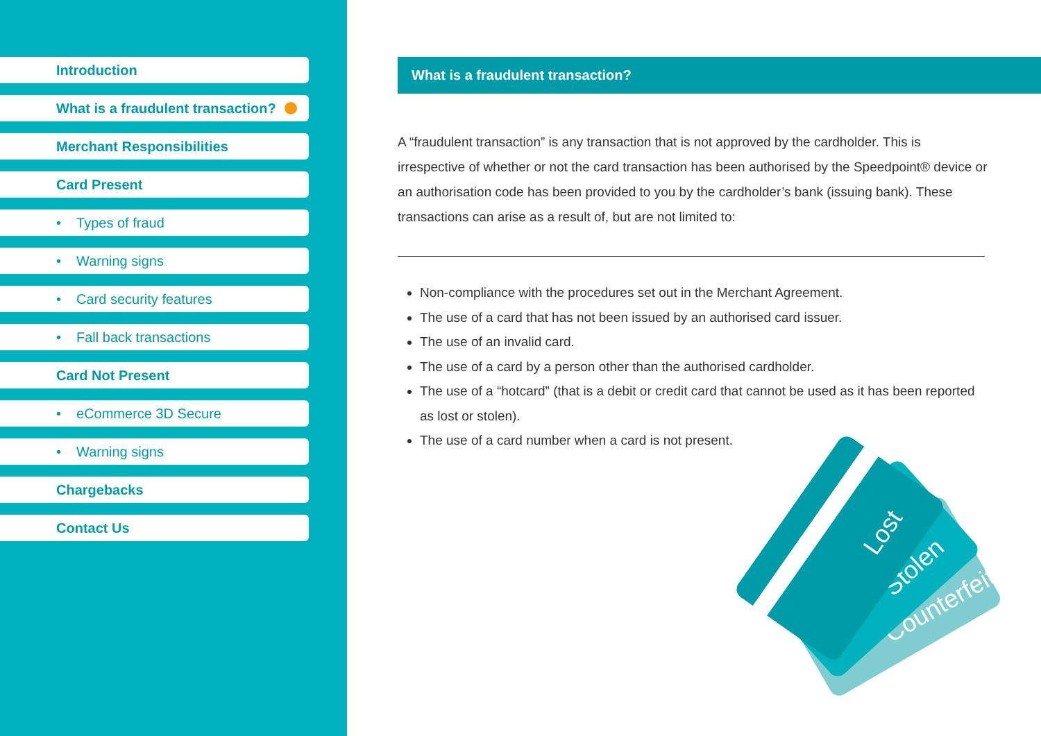Introduction
What is a fraudulent transaction?
Merchant Responsibilities
Card Present
• Types of fraud
• Warning signs
• Card security features
• Fall back transactions
Card Not Present
• eCommerce 3D Secure
• Warning signs
Chargebacks
Contact Us
What is a fraudulent transaction?
A “fraudulent transaction” is any transaction that is not approved by the cardholder. This is irrespective of whether or not the card transaction has been authorised by the Speedpoint® device or an authorisation code has been provided to you by the cardholder’s bank (issuing bank). These transactions can arise as a result of, but are not limited to:
Non-compliance with the procedures set out in the Merchant Agreement.
The use of a card that has not been issued by an authorised card issuer.
The use of an invalid card.
The use of a card by a person other than the authorised cardholder.
The use of a “hotcard” (that is a debit or credit card that cannot be used as it has been reported as lost or stolen).
The use of a card number when a card is not present.
Counterfeit
Stolen
Lost